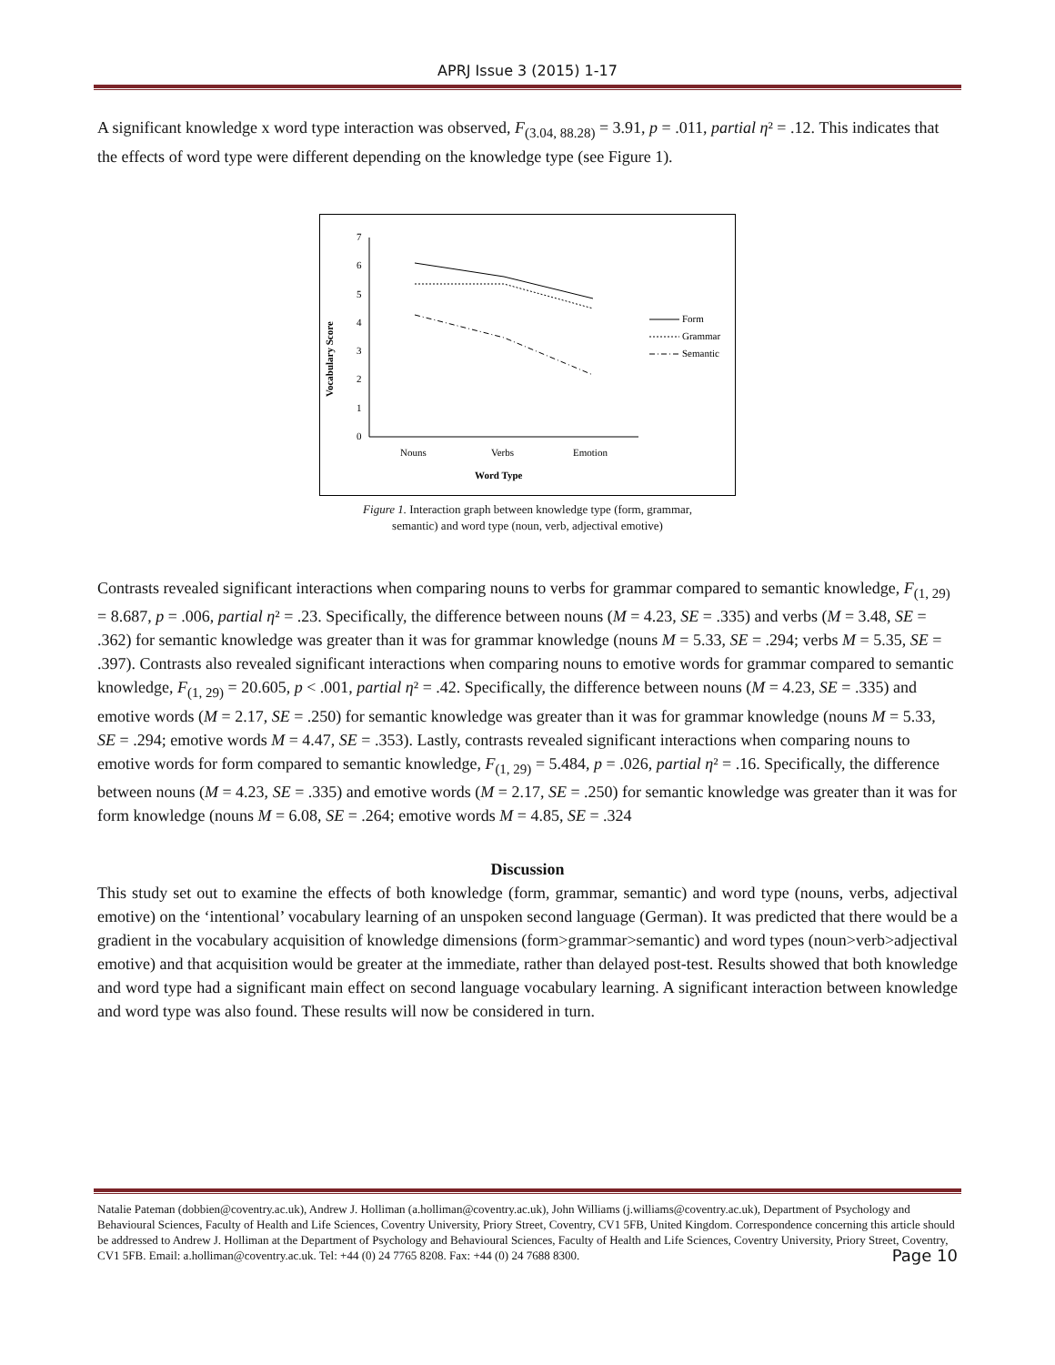APRJ Issue 3 (2015) 1-17
A significant knowledge x word type interaction was observed, F<sub>(3.04, 88.28)</sub> = 3.91, p = .011, partial η² = .12. This indicates that the effects of word type were different depending on the knowledge type (see Figure 1).
Vocabulary Score
7
6
5
4
3
2
1
0
Nouns
Verbs
Emotion
Word Type
Form
Grammar
Semantic
Figure 1. Interaction graph between knowledge type (form, grammar,
semantic) and word type (noun, verb, adjectival emotive)
Contrasts revealed significant interactions when comparing nouns to verbs for grammar compared to semantic knowledge, F<sub>(1, 29)</sub> = 8.687, p = .006, partial η² = .23. Specifically, the difference between nouns (M = 4.23, SE = .335) and verbs (M = 3.48, SE = .362) for semantic knowledge was greater than it was for grammar knowledge (nouns M = 5.33, SE = .294; verbs M = 5.35, SE = .397). Contrasts also revealed significant interactions when comparing nouns to emotive words for grammar compared to semantic knowledge, F<sub>(1, 29)</sub> = 20.605, p < .001, partial η² = .42. Specifically, the difference between nouns (M = 4.23, SE = .335) and emotive words (M = 2.17, SE = .250) for semantic knowledge was greater than it was for grammar knowledge (nouns M = 5.33, SE = .294; emotive words M = 4.47, SE = .353). Lastly, contrasts revealed significant interactions when comparing nouns to emotive words for form compared to semantic knowledge, F<sub>(1, 29)</sub> = 5.484, p = .026, partial η² = .16. Specifically, the difference between nouns (M = 4.23, SE = .335) and emotive words (M = 2.17, SE = .250) for semantic knowledge was greater than it was for form knowledge (nouns M = 6.08, SE = .264; emotive words M = 4.85, SE = .324
Discussion
This study set out to examine the effects of both knowledge (form, grammar, semantic) and word type (nouns, verbs, adjectival emotive) on the ‘intentional’ vocabulary learning of an unspoken second language (German). It was predicted that there would be a gradient in the vocabulary acquisition of knowledge dimensions (form>grammar>semantic) and word types (noun>verb>adjectival emotive) and that acquisition would be greater at the immediate, rather than delayed post-test. Results showed that both knowledge and word type had a significant main effect on second language vocabulary learning. A significant interaction between knowledge and word type was also found. These results will now be considered in turn.
Natalie Pateman (dobbien@coventry.ac.uk), Andrew J. Holliman (a.holliman@coventry.ac.uk), John Williams (j.williams@coventry.ac.uk), Department of Psychology and Behavioural Sciences, Faculty of Health and Life Sciences, Coventry University, Priory Street, Coventry, CV1 5FB, United Kingdom. Correspondence concerning this article should be addressed to Andrew J. Holliman at the Department of Psychology and Behavioural Sciences, Faculty of Health and Life Sciences, Coventry University, Priory Street, Coventry, CV1 5FB. Email: a.holliman@coventry.ac.uk. Tel: +44 (0) 24 7765 8208. Fax: +44 (0) 24 7688 8300. Page 10